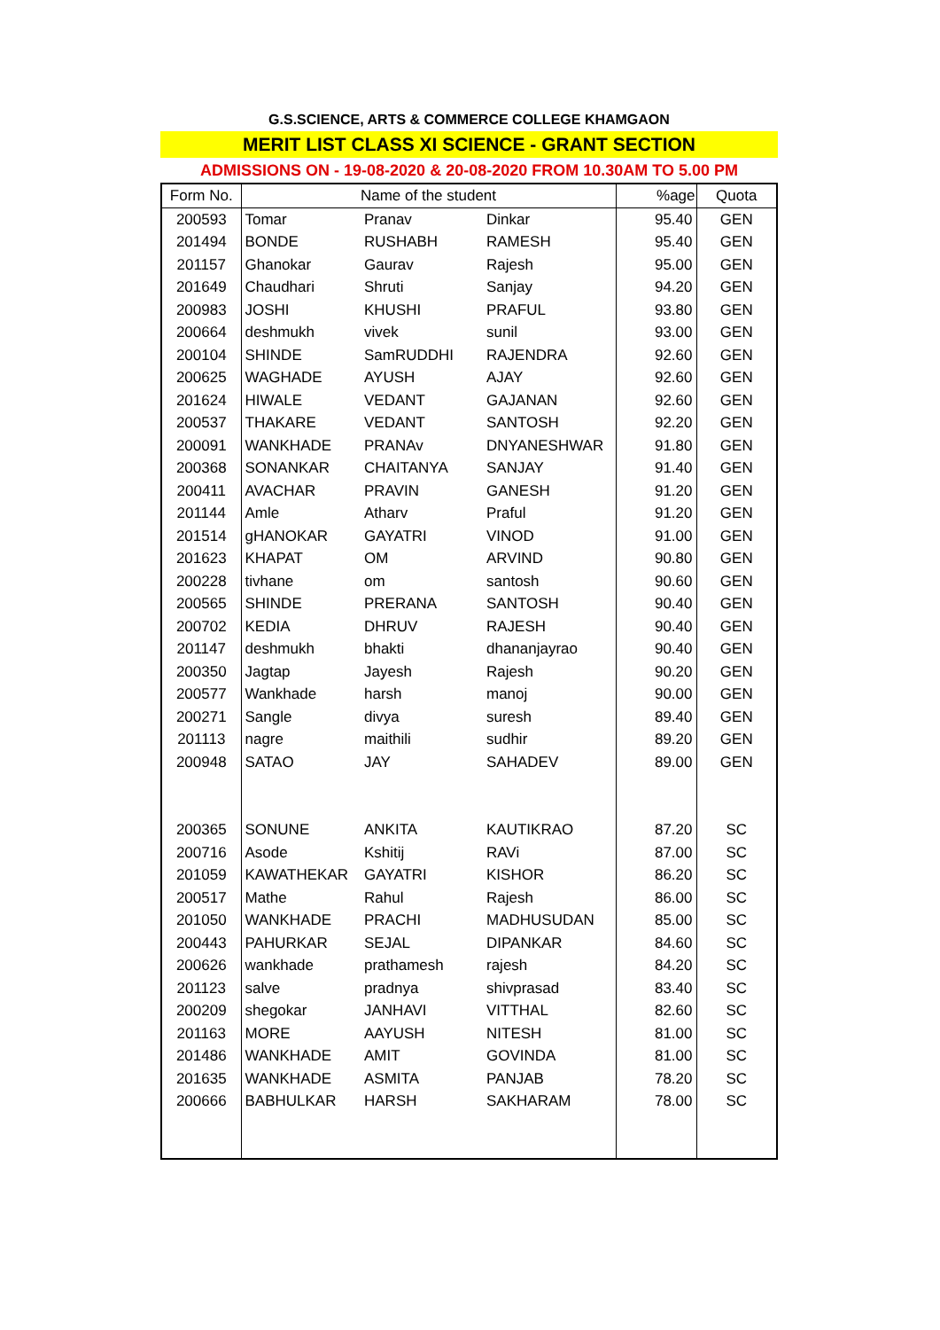G.S.SCIENCE, ARTS & COMMERCE COLLEGE KHAMGAON
MERIT LIST CLASS XI SCIENCE - GRANT SECTION
ADMISSIONS ON - 19-08-2020 & 20-08-2020 FROM 10.30AM TO 5.00 PM
| Form No. | Name of the student | | | %age | Quota |
| --- | --- | --- | --- | --- | --- |
| 200593 | Tomar | Pranav | Dinkar | 95.40 | GEN |
| 201494 | BONDE | RUSHABH | RAMESH | 95.40 | GEN |
| 201157 | Ghanokar | Gaurav | Rajesh | 95.00 | GEN |
| 201649 | Chaudhari | Shruti | Sanjay | 94.20 | GEN |
| 200983 | JOSHI | KHUSHI | PRAFUL | 93.80 | GEN |
| 200664 | deshmukh | vivek | sunil | 93.00 | GEN |
| 200104 | SHINDE | SamRUDDHI | RAJENDRA | 92.60 | GEN |
| 200625 | WAGHADE | AYUSH | AJAY | 92.60 | GEN |
| 201624 | HIWALE | VEDANT | GAJANAN | 92.60 | GEN |
| 200537 | THAKARE | VEDANT | SANTOSH | 92.20 | GEN |
| 200091 | WANKHADE | PRANAv | DNYANESHWAR | 91.80 | GEN |
| 200368 | SONANKAR | CHAITANYA | SANJAY | 91.40 | GEN |
| 200411 | AVACHAR | PRAVIN | GANESH | 91.20 | GEN |
| 201144 | Amle | Atharv | Praful | 91.20 | GEN |
| 201514 | gHANOKAR | GAYATRI | VINOD | 91.00 | GEN |
| 201623 | KHAPAT | OM | ARVIND | 90.80 | GEN |
| 200228 | tivhane | om | santosh | 90.60 | GEN |
| 200565 | SHINDE | PRERANA | SANTOSH | 90.40 | GEN |
| 200702 | KEDIA | DHRUV | RAJESH | 90.40 | GEN |
| 201147 | deshmukh | bhakti | dhananjayrao | 90.40 | GEN |
| 200350 | Jagtap | Jayesh | Rajesh | 90.20 | GEN |
| 200577 | Wankhade | harsh | manoj | 90.00 | GEN |
| 200271 | Sangle | divya | suresh | 89.40 | GEN |
| 201113 | nagre | maithili | sudhir | 89.20 | GEN |
| 200948 | SATAO | JAY | SAHADEV | 89.00 | GEN |
| 200365 | SONUNE | ANKITA | KAUTIKRAO | 87.20 | SC |
| 200716 | Asode | Kshitij | RAVi | 87.00 | SC |
| 201059 | KAWATHEKAR | GAYATRI | KISHOR | 86.20 | SC |
| 200517 | Mathe | Rahul | Rajesh | 86.00 | SC |
| 201050 | WANKHADE | PRACHI | MADHUSUDAN | 85.00 | SC |
| 200443 | PAHURKAR | SEJAL | DIPANKAR | 84.60 | SC |
| 200626 | wankhade | prathamesh | rajesh | 84.20 | SC |
| 201123 | salve | pradnya | shivprasad | 83.40 | SC |
| 200209 | shegokar | JANHAVI | VITTHAL | 82.60 | SC |
| 201163 | MORE | AAYUSH | NITESH | 81.00 | SC |
| 201486 | WANKHADE | AMIT | GOVINDA | 81.00 | SC |
| 201635 | WANKHADE | ASMITA | PANJAB | 78.20 | SC |
| 200666 | BABHULKAR | HARSH | SAKHARAM | 78.00 | SC |